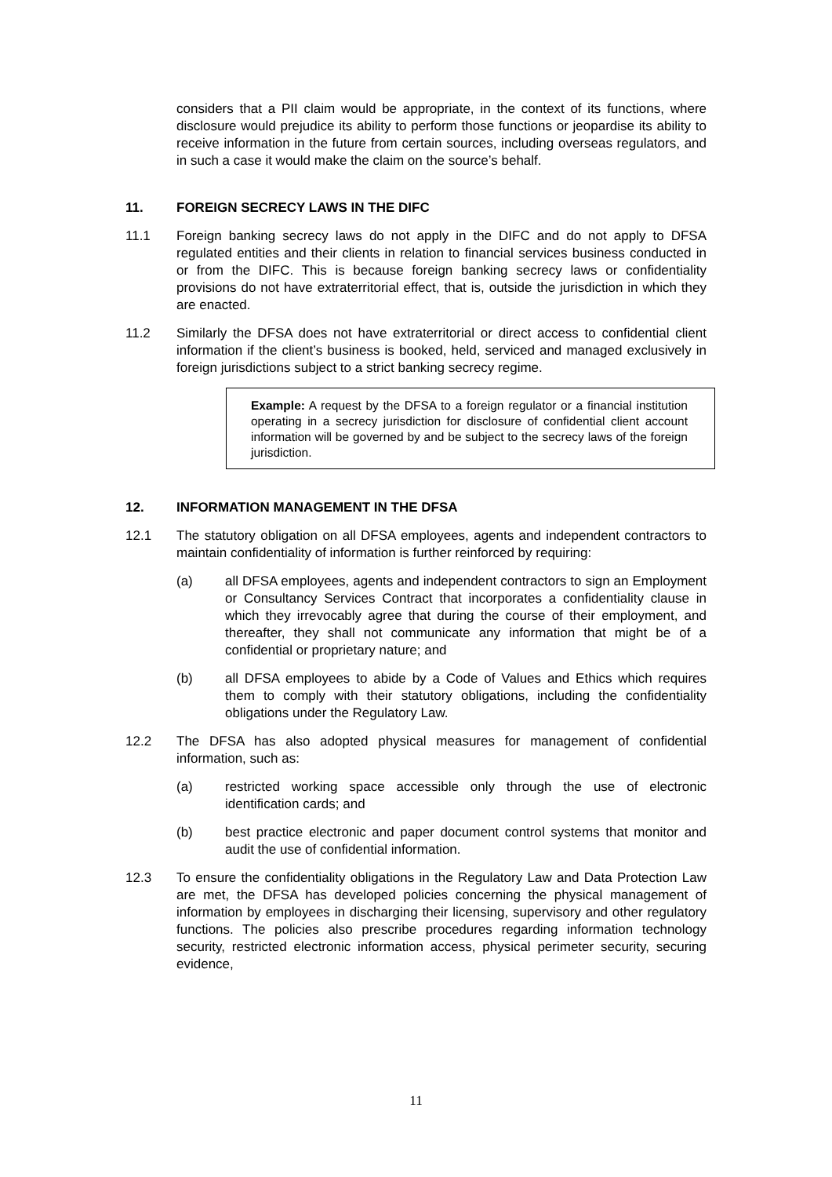considers that a PII claim would be appropriate, in the context of its functions, where disclosure would prejudice its ability to perform those functions or jeopardise its ability to receive information in the future from certain sources, including overseas regulators, and in such a case it would make the claim on the source’s behalf.
11. FOREIGN SECRECY LAWS IN THE DIFC
11.1 Foreign banking secrecy laws do not apply in the DIFC and do not apply to DFSA regulated entities and their clients in relation to financial services business conducted in or from the DIFC. This is because foreign banking secrecy laws or confidentiality provisions do not have extraterritorial effect, that is, outside the jurisdiction in which they are enacted.
11.2 Similarly the DFSA does not have extraterritorial or direct access to confidential client information if the client’s business is booked, held, serviced and managed exclusively in foreign jurisdictions subject to a strict banking secrecy regime.
Example: A request by the DFSA to a foreign regulator or a financial institution operating in a secrecy jurisdiction for disclosure of confidential client account information will be governed by and be subject to the secrecy laws of the foreign jurisdiction.
12. INFORMATION MANAGEMENT IN THE DFSA
12.1 The statutory obligation on all DFSA employees, agents and independent contractors to maintain confidentiality of information is further reinforced by requiring:
(a) all DFSA employees, agents and independent contractors to sign an Employment or Consultancy Services Contract that incorporates a confidentiality clause in which they irrevocably agree that during the course of their employment, and thereafter, they shall not communicate any information that might be of a confidential or proprietary nature; and
(b) all DFSA employees to abide by a Code of Values and Ethics which requires them to comply with their statutory obligations, including the confidentiality obligations under the Regulatory Law.
12.2 The DFSA has also adopted physical measures for management of confidential information, such as:
(a) restricted working space accessible only through the use of electronic identification cards; and
(b) best practice electronic and paper document control systems that monitor and audit the use of confidential information.
12.3 To ensure the confidentiality obligations in the Regulatory Law and Data Protection Law are met, the DFSA has developed policies concerning the physical management of information by employees in discharging their licensing, supervisory and other regulatory functions. The policies also prescribe procedures regarding information technology security, restricted electronic information access, physical perimeter security, securing evidence,
11